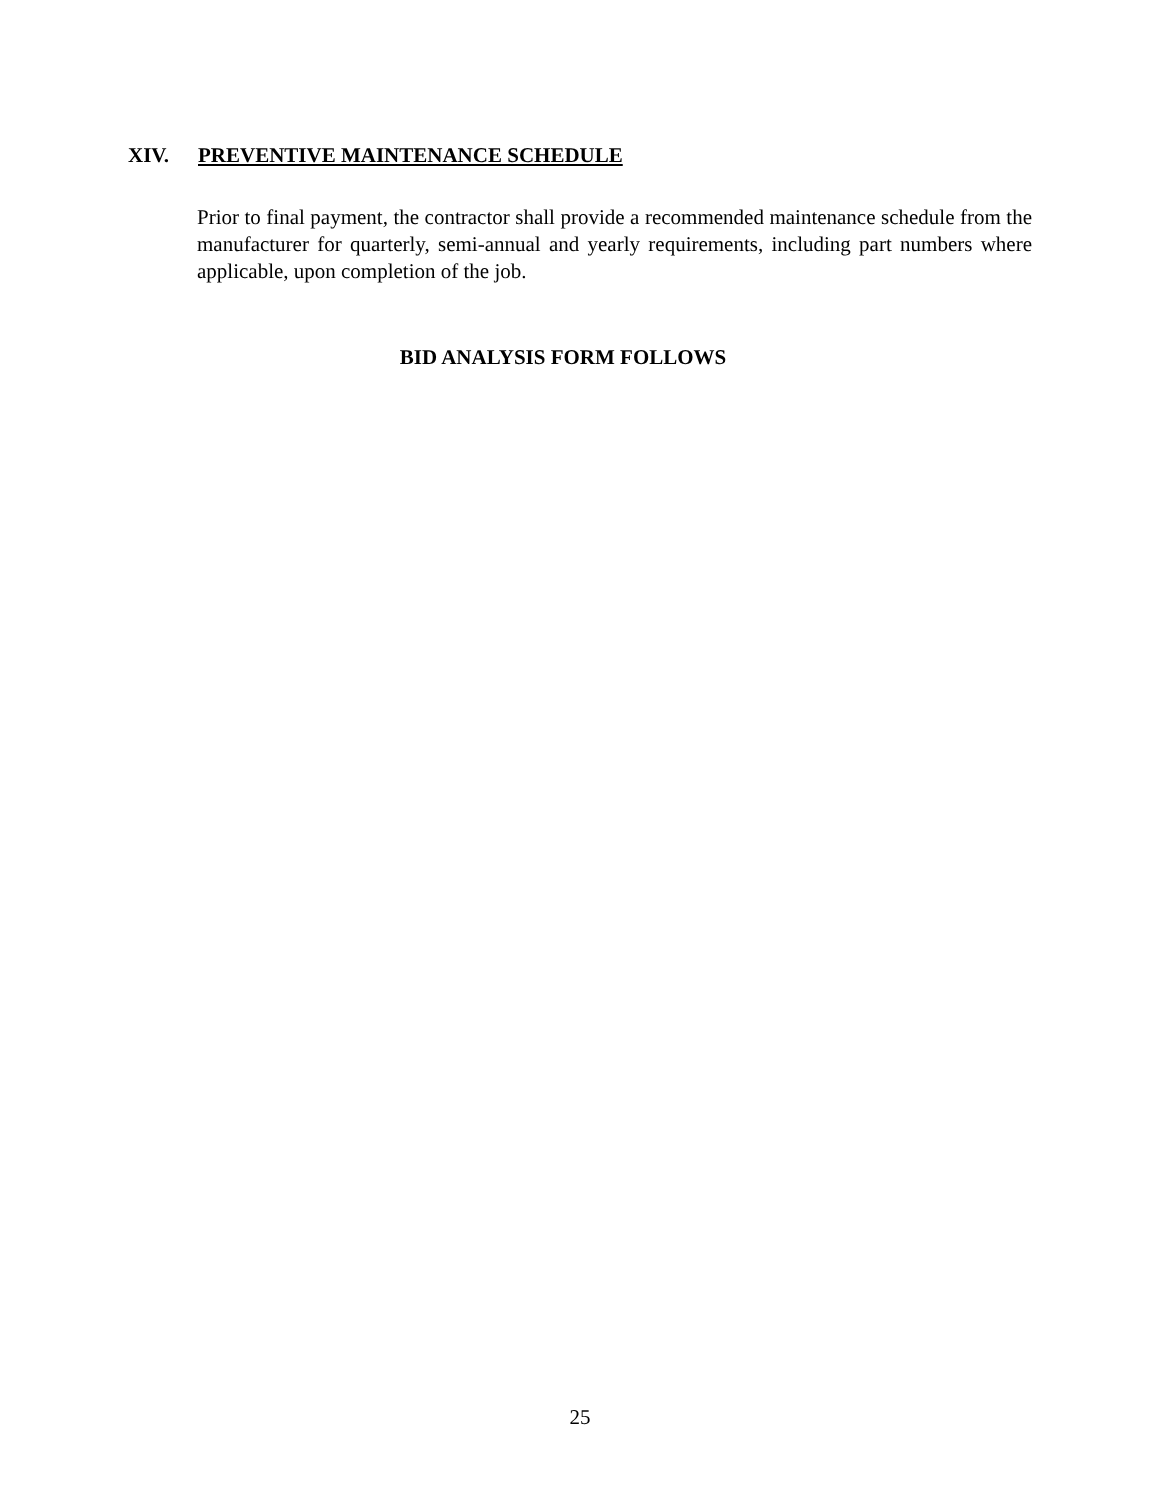XIV. PREVENTIVE MAINTENANCE SCHEDULE
Prior to final payment, the contractor shall provide a recommended maintenance schedule from the manufacturer for quarterly, semi-annual and yearly requirements, including part numbers where applicable, upon completion of the job.
BID ANALYSIS FORM FOLLOWS
25